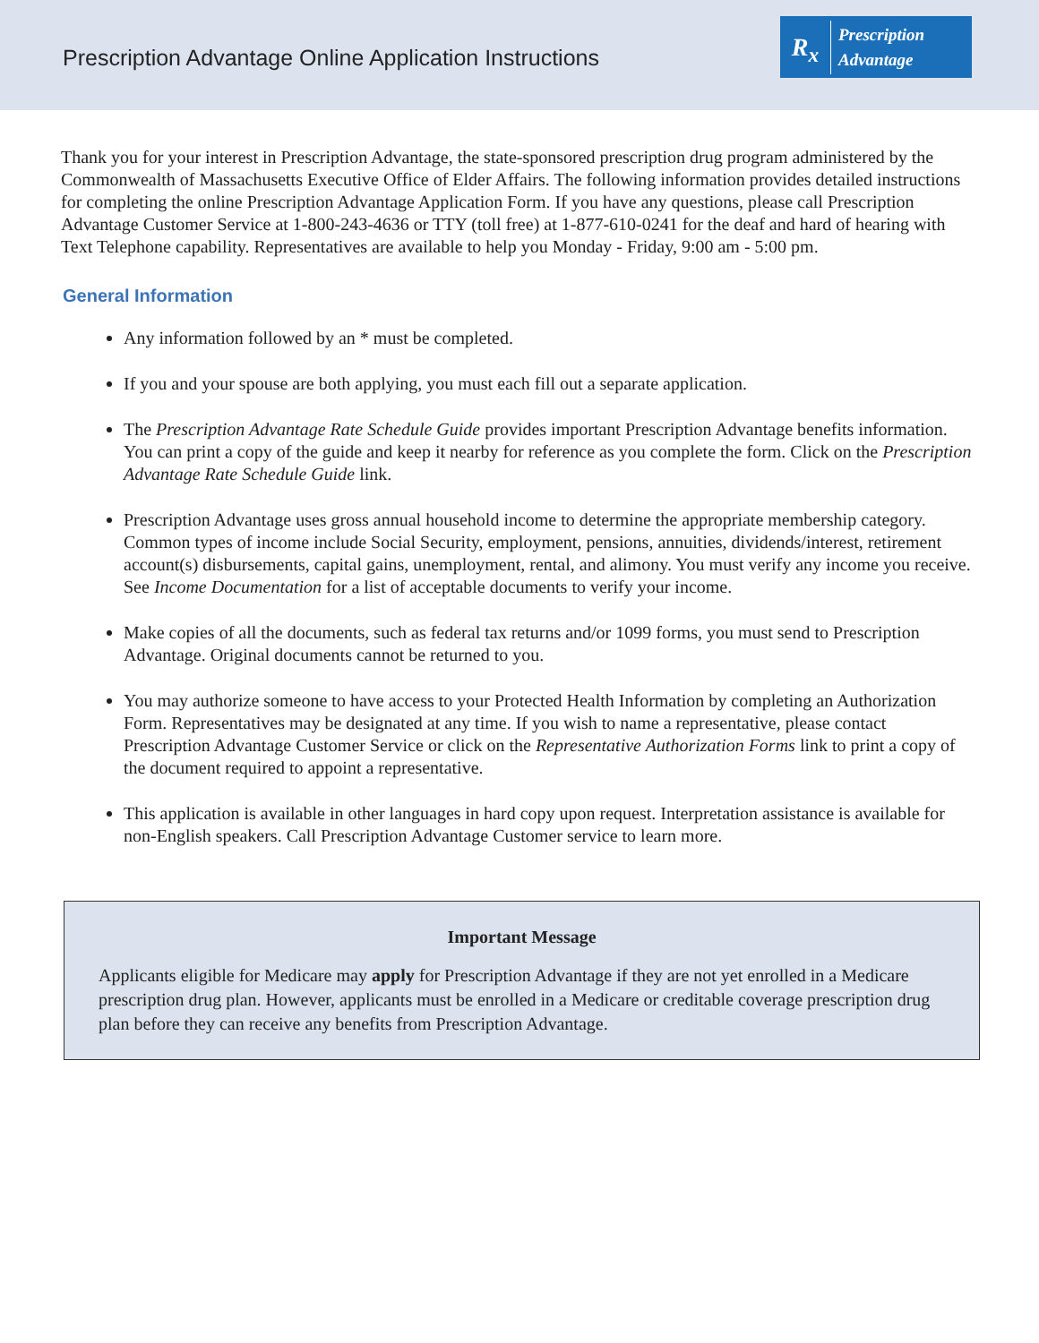Prescription Advantage Online Application Instructions
R<sub>x</sub>
Prescription
Advantage
Thank you for your interest in Prescription Advantage, the state-sponsored prescription drug program administered by the Commonwealth of Massachusetts Executive Office of Elder Affairs. The following information provides detailed instructions for completing the online Prescription Advantage Application Form. If you have any questions, please call Prescription Advantage Customer Service at 1-800-243-4636 or TTY (toll free) at 1-877-610-0241 for the deaf and hard of hearing with Text Telephone capability. Representatives are available to help you Monday - Friday, 9:00 am - 5:00 pm.
General Information
Any information followed by an * must be completed.
If you and your spouse are both applying, you must each fill out a separate application.
The Prescription Advantage Rate Schedule Guide provides important Prescription Advantage benefits information. You can print a copy of the guide and keep it nearby for reference as you complete the form. Click on the Prescription Advantage Rate Schedule Guide link.
Prescription Advantage uses gross annual household income to determine the appropriate membership category. Common types of income include Social Security, employment, pensions, annuities, dividends/interest, retirement account(s) disbursements, capital gains, unemployment, rental, and alimony. You must verify any income you receive. See Income Documentation for a list of acceptable documents to verify your income.
Make copies of all the documents, such as federal tax returns and/or 1099 forms, you must send to Prescription Advantage. Original documents cannot be returned to you.
You may authorize someone to have access to your Protected Health Information by completing an Authorization Form. Representatives may be designated at any time. If you wish to name a representative, please contact Prescription Advantage Customer Service or click on the Representative Authorization Forms link to print a copy of the document required to appoint a representative.
This application is available in other languages in hard copy upon request. Interpretation assistance is available for non-English speakers. Call Prescription Advantage Customer service to learn more.
Important Message
Applicants eligible for Medicare may apply for Prescription Advantage if they are not yet enrolled in a Medicare prescription drug plan. However, applicants must be enrolled in a Medicare or creditable coverage prescription drug plan before they can receive any benefits from Prescription Advantage.